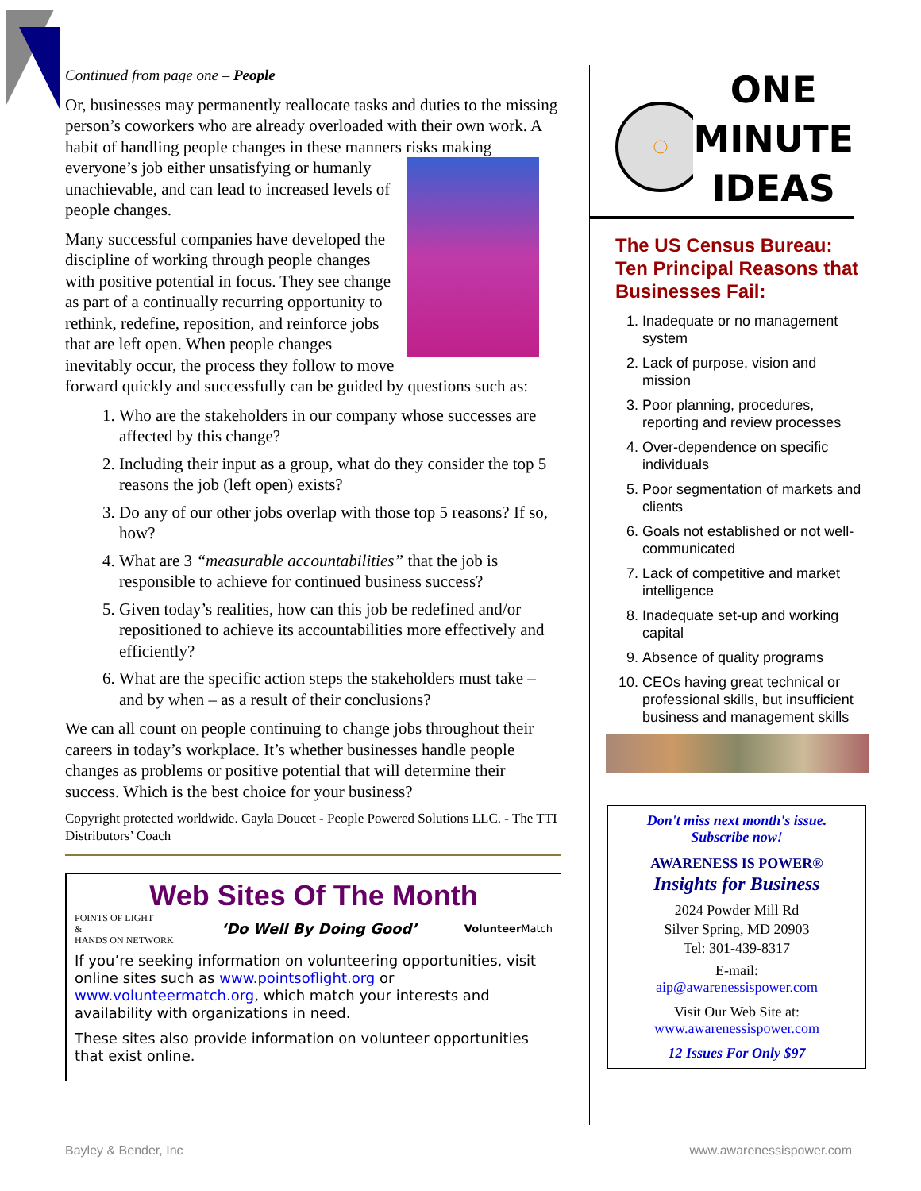Continued from page one – People
Or, businesses may permanently reallocate tasks and duties to the missing person’s coworkers who are already overloaded with their own work. A habit of handling people changes in these manners risks making everyone’s job either unsatisfying or humanly unachievable, and can lead to increased levels of people changes.
Many successful companies have developed the discipline of working through people changes with positive potential in focus. They see change as part of a continually recurring opportunity to rethink, redefine, reposition, and reinforce jobs that are left open. When people changes inevitably occur, the process they follow to move forward quickly and successfully can be guided by questions such as:
1. Who are the stakeholders in our company whose successes are affected by this change?
2. Including their input as a group, what do they consider the top 5 reasons the job (left open) exists?
3. Do any of our other jobs overlap with those top 5 reasons? If so, how?
4. What are 3 “measurable accountabilities” that the job is responsible to achieve for continued business success?
5. Given today’s realities, how can this job be redefined and/or repositioned to achieve its accountabilities more effectively and efficiently?
6. What are the specific action steps the stakeholders must take – and by when – as a result of their conclusions?
We can all count on people continuing to change jobs throughout their careers in today’s workplace. It’s whether businesses handle people changes as problems or positive potential that will determine their success. Which is the best choice for your business?
Copyright protected worldwide. Gayla Doucet - People Powered Solutions LLC. - The TTI Distributors’ Coach
Web Sites Of The Month
POINTS OF LIGHT
&
HANDS ON NETWORK ‘Do Well By Doing Good’ Volunteer Match
If you’re seeking information on volunteering opportunities, visit online sites such as www.pointsoflight.org or www.volunteermatch.org, which match your interests and availability with organizations in need.
These sites also provide information on volunteer opportunities that exist online.
ONE
MINUTE
IDEAS
The US Census Bureau: Ten Principal Reasons that Businesses Fail:
1. Inadequate or no management system
2. Lack of purpose, vision and mission
3. Poor planning, procedures, reporting and review processes
4. Over-dependence on specific individuals
5. Poor segmentation of markets and clients
6. Goals not established or not well-communicated
7. Lack of competitive and market intelligence
8. Inadequate set-up and working capital
9. Absence of quality programs
10. CEOs having great technical or professional skills, but insufficient business and management skills
Don't miss next month's issue.
Subscribe now!
AWARENESS IS POWER®
Insights for Business
2024 Powder Mill Rd
Silver Spring, MD 20903
Tel: 301-439-8317
E-mail:
aip@awarenessispower.com
Visit Our Web Site at:
www.awarenessispower.com
12 Issues For Only $97
Bayley & Bender, Inc www.awarenessispower.com